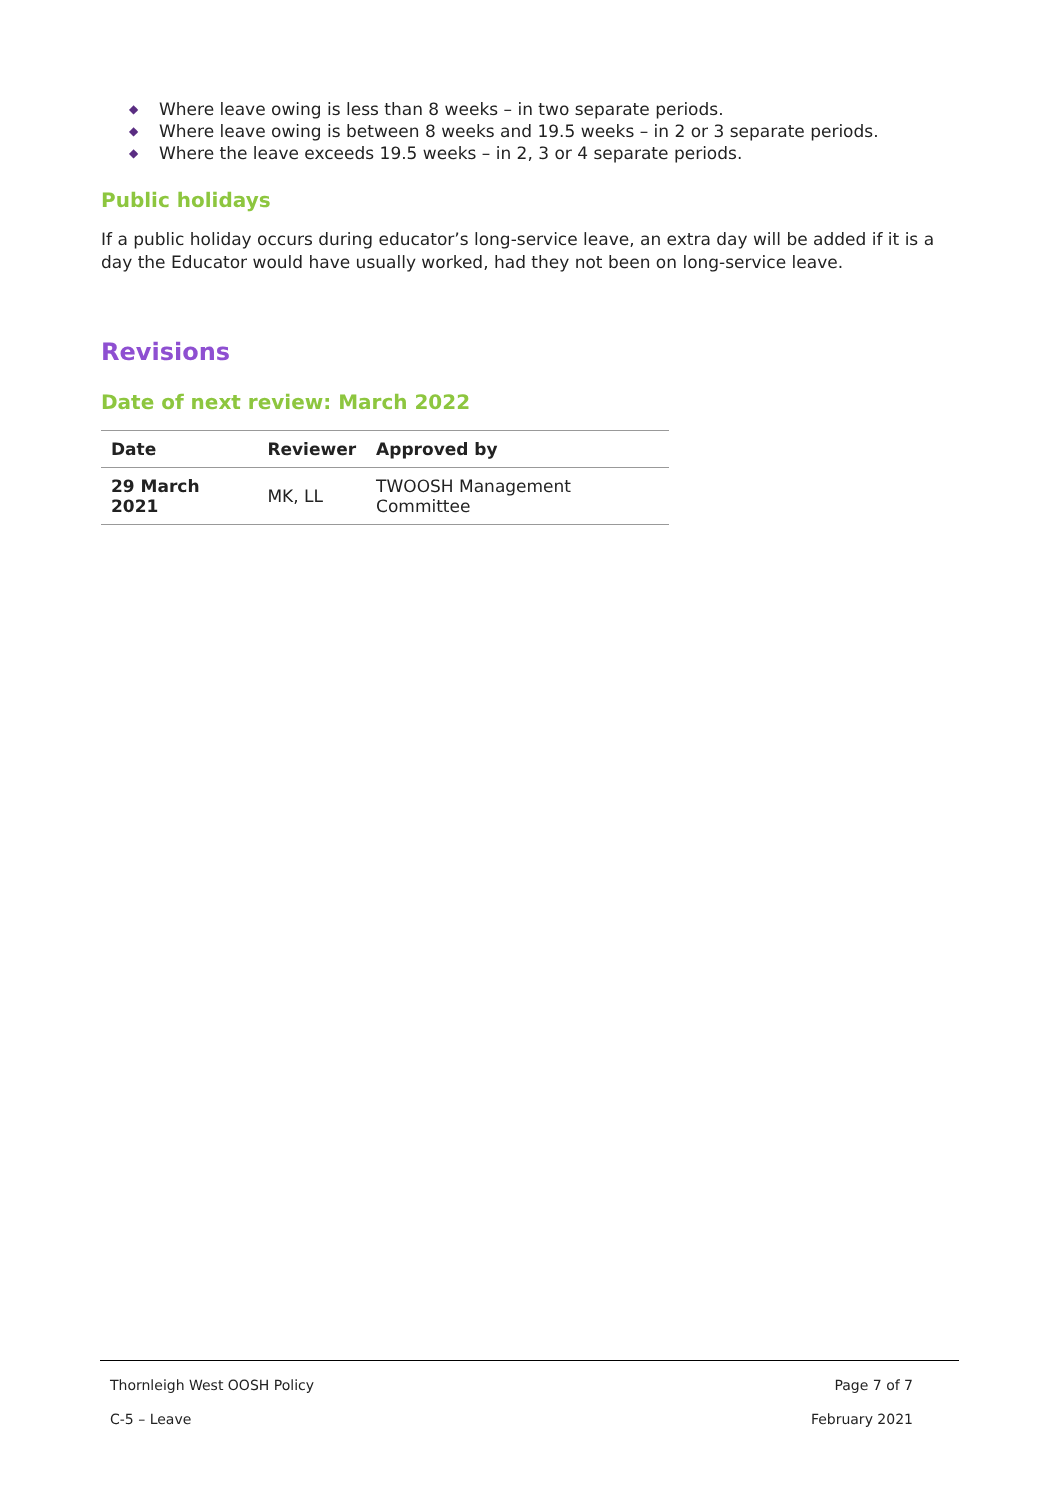◆ Where leave owing is less than 8 weeks – in two separate periods.
◆ Where leave owing is between 8 weeks and 19.5 weeks – in 2 or 3 separate periods.
◆ Where the leave exceeds 19.5 weeks – in 2, 3 or 4 separate periods.
Public holidays
If a public holiday occurs during educator’s long-service leave, an extra day will be added if it is a day the Educator would have usually worked, had they not been on long-service leave.
Revisions
Date of next review: March 2022
| Date | Reviewer | Approved by |
| --- | --- | --- |
| 29 March 2021 | MK, LL | TWOOSH Management Committee |
Thornleigh West OOSH Policy Page 7 of 7
C-5 – Leave February 2021